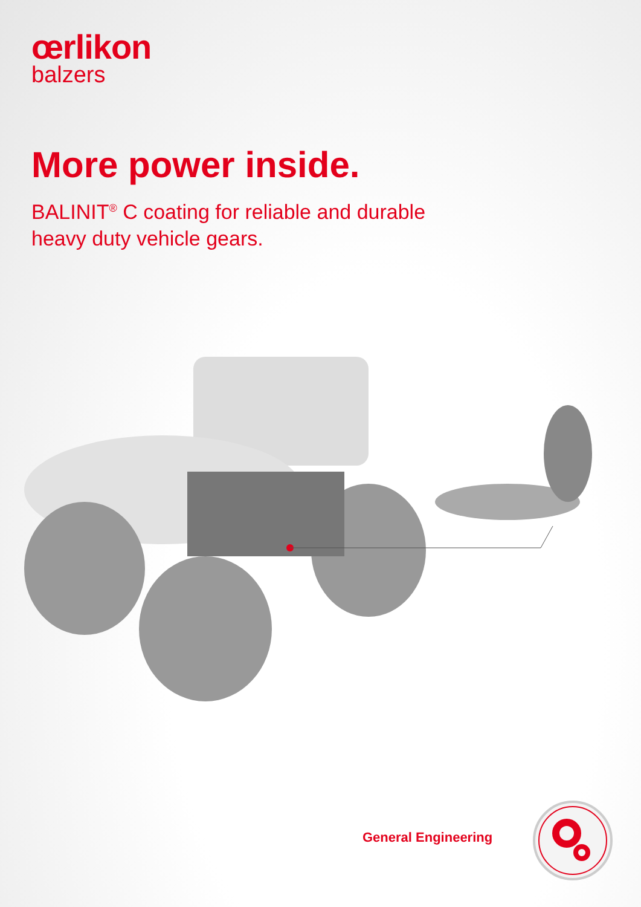œrlikon
balzers
More power inside.
BALINIT<sup>®</sup> C coating for reliable and durable
heavy duty vehicle gears.
General Engineering